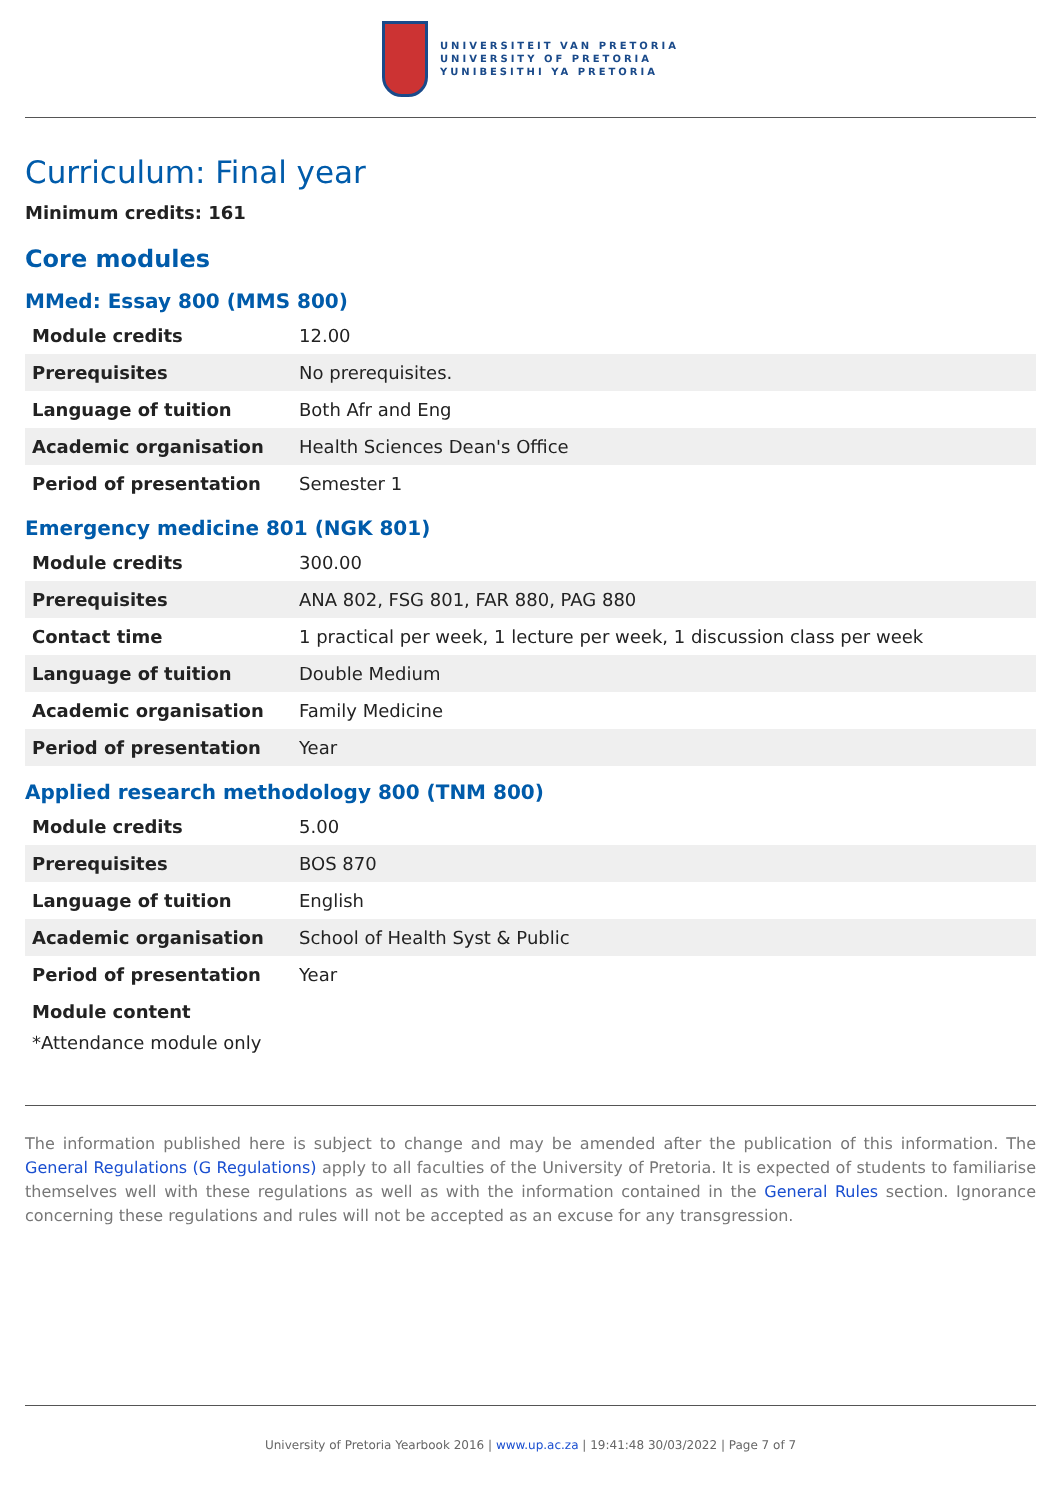UNIVERSITEIT VAN PRETORIA
UNIVERSITY OF PRETORIA
YUNIBESITHI YA PRETORIA
Curriculum: Final year
Minimum credits: 161
Core modules
MMed: Essay 800 (MMS 800)
| Module credits | 12.00 |
| Prerequisites | No prerequisites. |
| Language of tuition | Both Afr and Eng |
| Academic organisation | Health Sciences Dean's Office |
| Period of presentation | Semester 1 |
Emergency medicine 801 (NGK 801)
| Module credits | 300.00 |
| Prerequisites | ANA 802, FSG 801, FAR 880, PAG 880 |
| Contact time | 1 practical per week, 1 lecture per week, 1 discussion class per week |
| Language of tuition | Double Medium |
| Academic organisation | Family Medicine |
| Period of presentation | Year |
Applied research methodology 800 (TNM 800)
| Module credits | 5.00 |
| Prerequisites | BOS 870 |
| Language of tuition | English |
| Academic organisation | School of Health Syst & Public |
| Period of presentation | Year |
Module content
*Attendance module only
The information published here is subject to change and may be amended after the publication of this information. The General Regulations (G Regulations) apply to all faculties of the University of Pretoria. It is expected of students to familiarise themselves well with these regulations as well as with the information contained in the General Rules section. Ignorance concerning these regulations and rules will not be accepted as an excuse for any transgression.
University of Pretoria Yearbook 2016 | www.up.ac.za | 19:41:48 30/03/2022 | Page 7 of 7